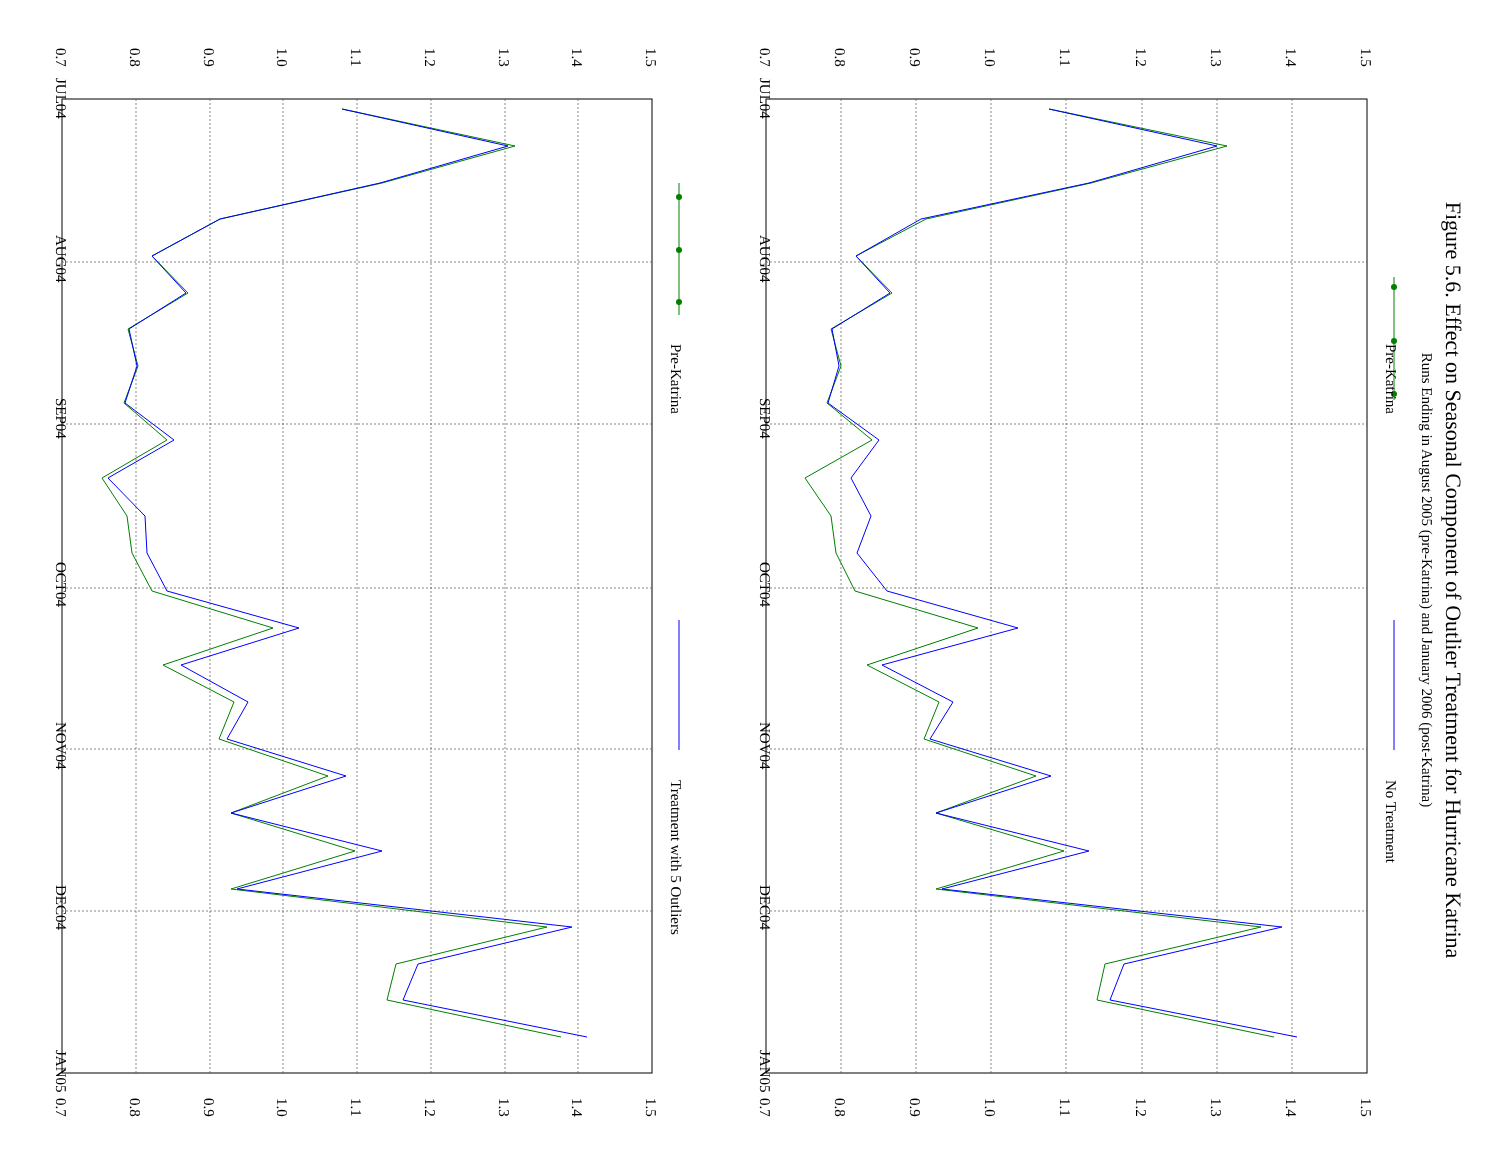Figure 5.6. Effect on Seasonal Component of Outlier Treatment for Hurricane Katrina
Runs Ending in August 2005 (pre-Katrina) and January 2006 (post-Katrina)
Pre-Katrina
No Treatment
Pre-Katrina
Treatment with 5 Outliers
0.7
0.8
0.9
1.0
1.1
1.2
1.3
1.4
1.5
JUL04
AUG04
SEP04
OCT04
NOV04
DEC04
JAN05
0.7
0.8
0.9
1.0
1.1
1.2
1.3
1.4
1.5
0.7
0.8
0.9
1.0
1.1
1.2
1.3
1.4
1.5
JUL04
AUG04
SEP04
OCT04
NOV04
DEC04
JAN05
0.7
0.8
0.9
1.0
1.1
1.2
1.3
1.4
1.5